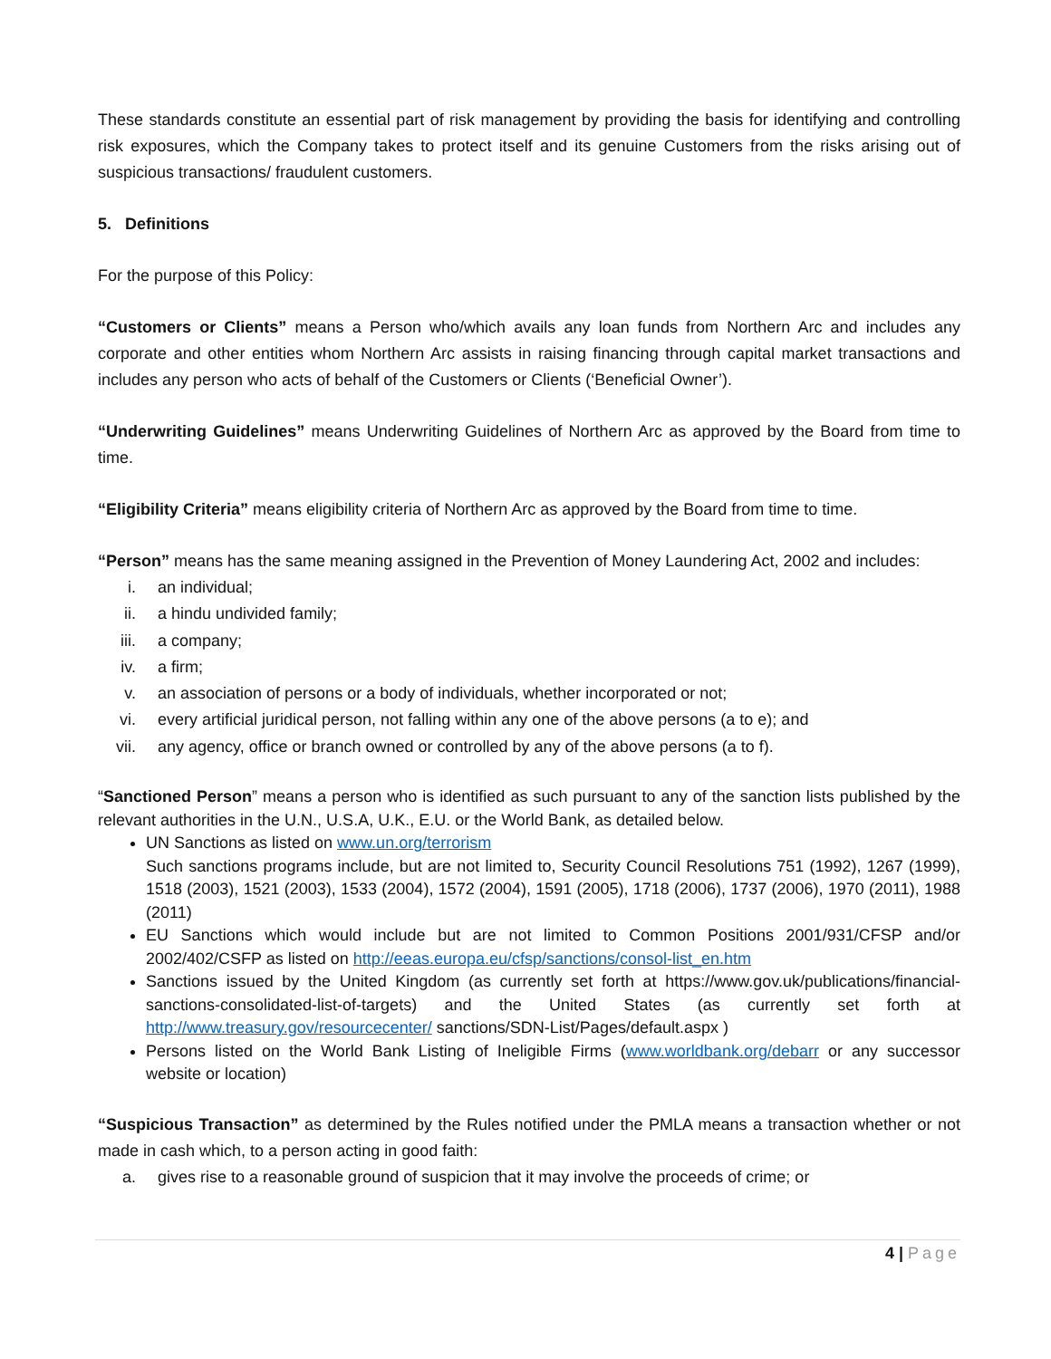These standards constitute an essential part of risk management by providing the basis for identifying and controlling risk exposures, which the Company takes to protect itself and its genuine Customers from the risks arising out of suspicious transactions/ fraudulent customers.
5. Definitions
For the purpose of this Policy:
“Customers or Clients” means a Person who/which avails any loan funds from Northern Arc and includes any corporate and other entities whom Northern Arc assists in raising financing through capital market transactions and includes any person who acts of behalf of the Customers or Clients (‘Beneficial Owner’).
“Underwriting Guidelines” means Underwriting Guidelines of Northern Arc as approved by the Board from time to time.
“Eligibility Criteria” means eligibility criteria of Northern Arc as approved by the Board from time to time.
“Person” means has the same meaning assigned in the Prevention of Money Laundering Act, 2002 and includes:
i. an individual;
ii. a hindu undivided family;
iii. a company;
iv. a firm;
v. an association of persons or a body of individuals, whether incorporated or not;
vi. every artificial juridical person, not falling within any one of the above persons (a to e); and
vii. any agency, office or branch owned or controlled by any of the above persons (a to f).
“Sanctioned Person” means a person who is identified as such pursuant to any of the sanction lists published by the relevant authorities in the U.N., U.S.A, U.K., E.U. or the World Bank, as detailed below.
UN Sanctions as listed on www.un.org/terrorism
Such sanctions programs include, but are not limited to, Security Council Resolutions 751 (1992), 1267 (1999), 1518 (2003), 1521 (2003), 1533 (2004), 1572 (2004), 1591 (2005), 1718 (2006), 1737 (2006), 1970 (2011), 1988 (2011)
EU Sanctions which would include but are not limited to Common Positions 2001/931/CFSP and/or 2002/402/CSFP as listed on http://eeas.europa.eu/cfsp/sanctions/consol-list_en.htm
Sanctions issued by the United Kingdom (as currently set forth at https://www.gov.uk/publications/financial-sanctions-consolidated-list-of-targets) and the United States (as currently set forth at http://www.treasury.gov/resourcecenter/ sanctions/SDN-List/Pages/default.aspx )
Persons listed on the World Bank Listing of Ineligible Firms (www.worldbank.org/debarr or any successor website or location)
“Suspicious Transaction” as determined by the Rules notified under the PMLA means a transaction whether or not made in cash which, to a person acting in good faith:
a. gives rise to a reasonable ground of suspicion that it may involve the proceeds of crime; or
4 | Page